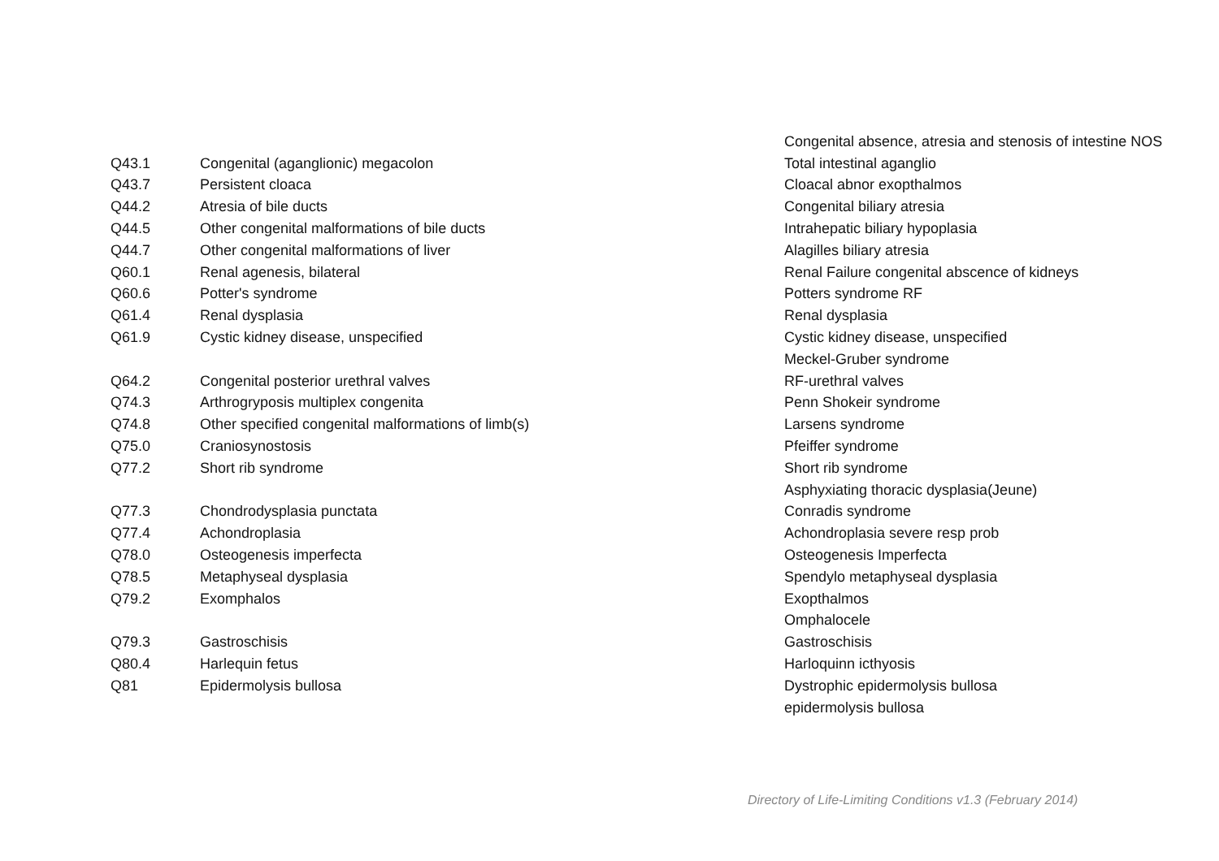| | | Congenital absence, atresia and stenosis of intestine NOS |
| Q43.1 | Congenital (aganglionic) megacolon | Total intestinal aganglio |
| Q43.7 | Persistent cloaca | Cloacal abnor exopthalmos |
| Q44.2 | Atresia of bile ducts | Congenital biliary atresia |
| Q44.5 | Other congenital malformations of bile ducts | Intrahepatic biliary hypoplasia |
| Q44.7 | Other congenital malformations of liver | Alagilles biliary atresia |
| Q60.1 | Renal agenesis, bilateral | Renal Failure congenital abscence of kidneys |
| Q60.6 | Potter's syndrome | Potters syndrome RF |
| Q61.4 | Renal dysplasia | Renal dysplasia |
| Q61.9 | Cystic kidney disease, unspecified | Cystic kidney disease, unspecified |
| | | Meckel-Gruber syndrome |
| Q64.2 | Congenital posterior urethral valves | RF-urethral valves |
| Q74.3 | Arthrogryposis multiplex congenita | Penn Shokeir syndrome |
| Q74.8 | Other specified congenital malformations of limb(s) | Larsens syndrome |
| Q75.0 | Craniosynostosis | Pfeiffer syndrome |
| Q77.2 | Short rib syndrome | Short rib syndrome |
| | | Asphyxiating thoracic dysplasia(Jeune) |
| Q77.3 | Chondrodysplasia punctata | Conradis syndrome |
| Q77.4 | Achondroplasia | Achondroplasia severe resp prob |
| Q78.0 | Osteogenesis imperfecta | Osteogenesis Imperfecta |
| Q78.5 | Metaphyseal dysplasia | Spendylo metaphyseal dysplasia |
| Q79.2 | Exomphalos | Exopthalmos |
| | | Omphalocele |
| Q79.3 | Gastroschisis | Gastroschisis |
| Q80.4 | Harlequin fetus | Harloquinn icthyosis |
| Q81 | Epidermolysis bullosa | Dystrophic epidermolysis bullosa |
| | | epidermolysis bullosa |
Directory of Life-Limiting Conditions v1.3 (February 2014)